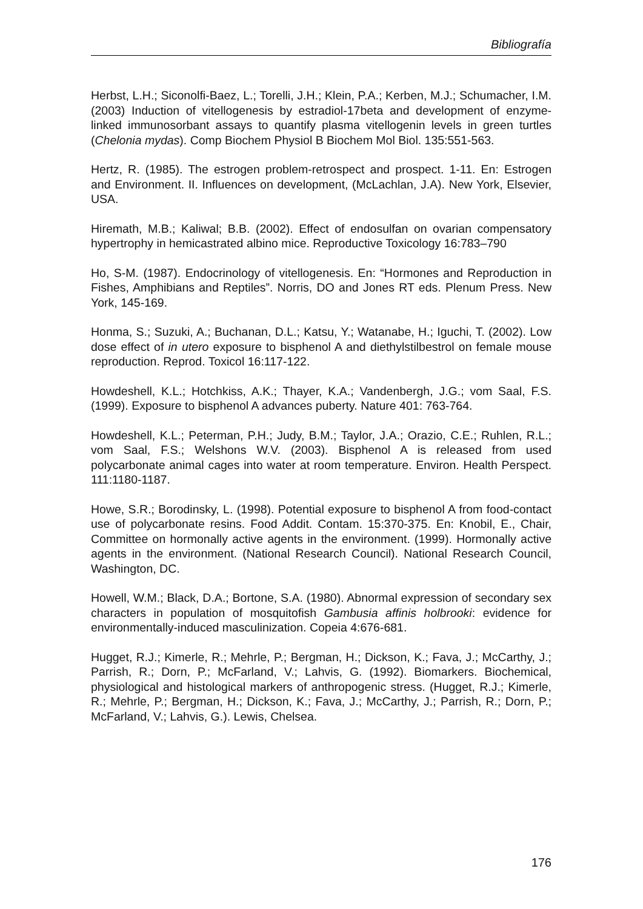Bibliografía
Herbst, L.H.; Siconolfi-Baez, L.; Torelli, J.H.; Klein, P.A.; Kerben, M.J.; Schumacher, I.M. (2003) Induction of vitellogenesis by estradiol-17beta and development of enzyme-linked immunosorbant assays to quantify plasma vitellogenin levels in green turtles (Chelonia mydas). Comp Biochem Physiol B Biochem Mol Biol. 135:551-563.
Hertz, R. (1985). The estrogen problem-retrospect and prospect. 1-11. En: Estrogen and Environment. II. Influences on development, (McLachlan, J.A). New York, Elsevier, USA.
Hiremath, M.B.; Kaliwal; B.B. (2002). Effect of endosulfan on ovarian compensatory hypertrophy in hemicastrated albino mice. Reproductive Toxicology 16:783–790
Ho, S-M. (1987). Endocrinology of vitellogenesis. En: “Hormones and Reproduction in Fishes, Amphibians and Reptiles”. Norris, DO and Jones RT eds. Plenum Press. New York, 145-169.
Honma, S.; Suzuki, A.; Buchanan, D.L.; Katsu, Y.; Watanabe, H.; Iguchi, T. (2002). Low dose effect of in utero exposure to bisphenol A and diethylstilbestrol on female mouse reproduction. Reprod. Toxicol 16:117-122.
Howdeshell, K.L.; Hotchkiss, A.K.; Thayer, K.A.; Vandenbergh, J.G.; vom Saal, F.S. (1999). Exposure to bisphenol A advances puberty. Nature 401: 763-764.
Howdeshell, K.L.; Peterman, P.H.; Judy, B.M.; Taylor, J.A.; Orazio, C.E.; Ruhlen, R.L.; vom Saal, F.S.; Welshons W.V. (2003). Bisphenol A is released from used polycarbonate animal cages into water at room temperature. Environ. Health Perspect. 111:1180-1187.
Howe, S.R.; Borodinsky, L. (1998). Potential exposure to bisphenol A from food-contact use of polycarbonate resins. Food Addit. Contam. 15:370-375. En: Knobil, E., Chair, Committee on hormonally active agents in the environment. (1999). Hormonally active agents in the environment. (National Research Council). National Research Council, Washington, DC.
Howell, W.M.; Black, D.A.; Bortone, S.A. (1980). Abnormal expression of secondary sex characters in population of mosquitofish Gambusia affinis holbrooki: evidence for environmentally-induced masculinization. Copeia 4:676-681.
Hugget, R.J.; Kimerle, R.; Mehrle, P.; Bergman, H.; Dickson, K.; Fava, J.; McCarthy, J.; Parrish, R.; Dorn, P.; McFarland, V.; Lahvis, G. (1992). Biomarkers. Biochemical, physiological and histological markers of anthropogenic stress. (Hugget, R.J.; Kimerle, R.; Mehrle, P.; Bergman, H.; Dickson, K.; Fava, J.; McCarthy, J.; Parrish, R.; Dorn, P.; McFarland, V.; Lahvis, G.). Lewis, Chelsea.
176